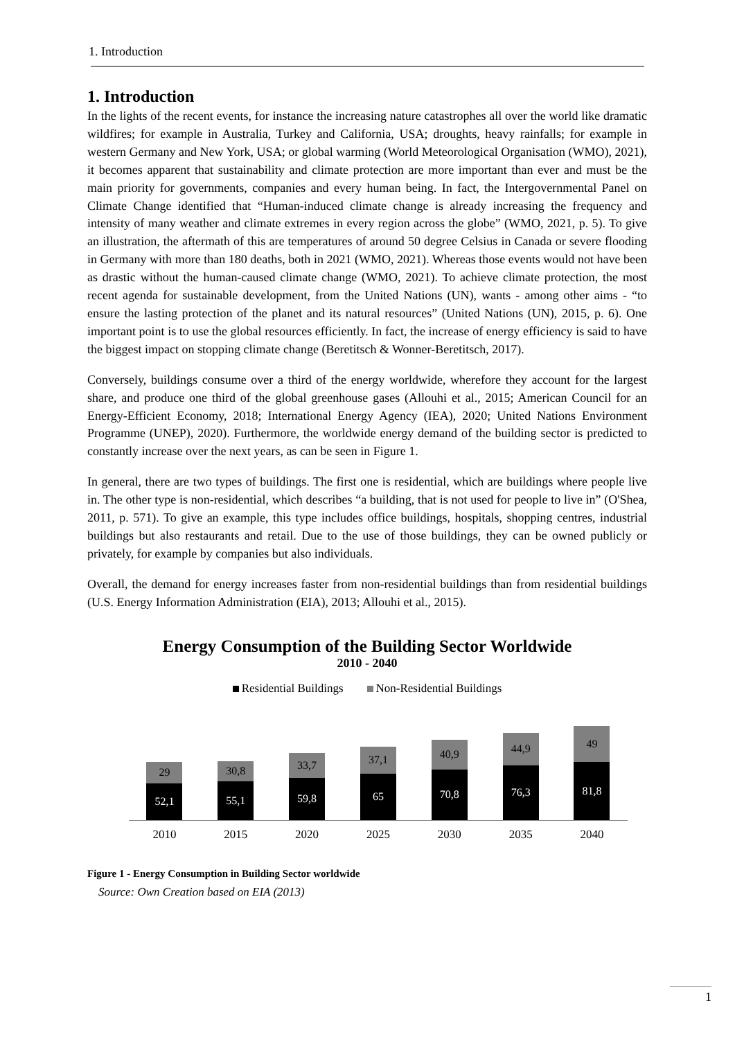1. Introduction
1. Introduction
In the lights of the recent events, for instance the increasing nature catastrophes all over the world like dramatic wildfires; for example in Australia, Turkey and California, USA; droughts, heavy rainfalls; for example in western Germany and New York, USA; or global warming (World Meteorological Organisation (WMO), 2021), it becomes apparent that sustainability and climate protection are more important than ever and must be the main priority for governments, companies and every human being. In fact, the Intergovernmental Panel on Climate Change identified that “Human-induced climate change is already increasing the frequency and intensity of many weather and climate extremes in every region across the globe” (WMO, 2021, p. 5). To give an illustration, the aftermath of this are temperatures of around 50 degree Celsius in Canada or severe flooding in Germany with more than 180 deaths, both in 2021 (WMO, 2021). Whereas those events would not have been as drastic without the human-caused climate change (WMO, 2021). To achieve climate protection, the most recent agenda for sustainable development, from the United Nations (UN), wants - among other aims - “to ensure the lasting protection of the planet and its natural resources” (United Nations (UN), 2015, p. 6). One important point is to use the global resources efficiently. In fact, the increase of energy efficiency is said to have the biggest impact on stopping climate change (Beretitsch & Wonner-Beretitsch, 2017).
Conversely, buildings consume over a third of the energy worldwide, wherefore they account for the largest share, and produce one third of the global greenhouse gases (Allouhi et al., 2015; American Council for an Energy-Efficient Economy, 2018; International Energy Agency (IEA), 2020; United Nations Environment Programme (UNEP), 2020). Furthermore, the worldwide energy demand of the building sector is predicted to constantly increase over the next years, as can be seen in Figure 1.
In general, there are two types of buildings. The first one is residential, which are buildings where people live in. The other type is non-residential, which describes “a building, that is not used for people to live in” (O'Shea, 2011, p. 571). To give an example, this type includes office buildings, hospitals, shopping centres, industrial buildings but also restaurants and retail. Due to the use of those buildings, they can be owned publicly or privately, for example by companies but also individuals.
Overall, the demand for energy increases faster from non-residential buildings than from residential buildings (U.S. Energy Information Administration (EIA), 2013; Allouhi et al., 2015).
Energy Consumption of the Building Sector Worldwide
2010 - 2040
Residential Buildings Non-Residential Buildings
29
52,1
30,8
55,1
33,7
59,8
37,1
65
40,9
70,8
44,9
76,3
49
81,8
2010 2015 2020 2025 2030 2035 2040
Figure 1 - Energy Consumption in Building Sector worldwide
Source: Own Creation based on EIA (2013)
1